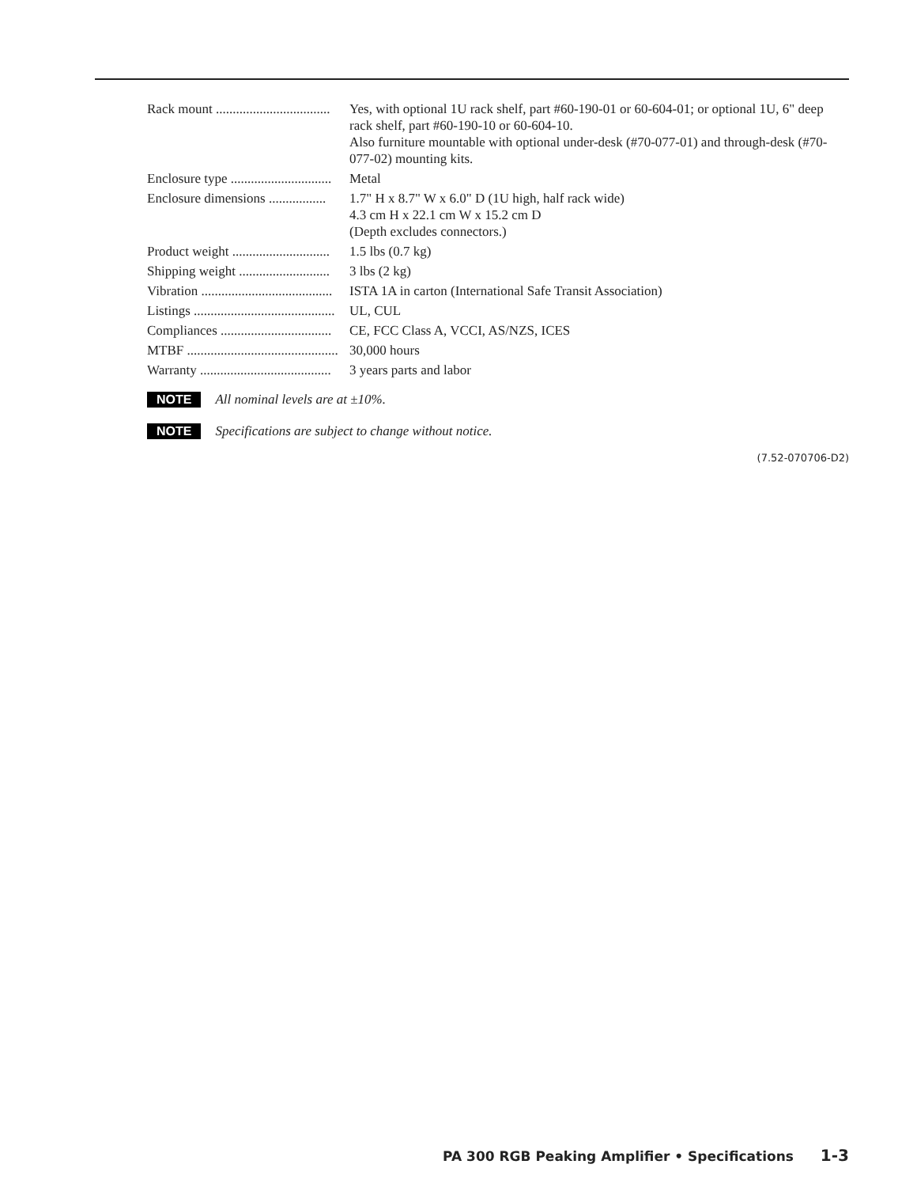| Rack mount .................................. | Yes, with optional 1U rack shelf, part #60-190-01 or 60-604-01; or optional 1U, 6" deep rack shelf, part #60-190-10 or 60-604-10. Also furniture mountable with optional under-desk (#70-077-01) and through-desk (#70-077-02) mounting kits. |
| Enclosure type .............................. | Metal |
| Enclosure dimensions ................. | 1.7" H x 8.7" W x 6.0" D (1U high, half rack wide) 4.3 cm H x 22.1 cm W x 15.2 cm D (Depth excludes connectors.) |
| Product weight ............................. | 1.5 lbs (0.7 kg) |
| Shipping weight ........................... | 3 lbs (2 kg) |
| Vibration ....................................... | ISTA 1A in carton (International Safe Transit Association) |
| Listings .......................................... | UL, CUL |
| Compliances ................................. | CE, FCC Class A, VCCI, AS/NZS, ICES |
| MTBF ............................................. | 30,000 hours |
| Warranty ....................................... | 3 years parts and labor |
NOTE All nominal levels are at ±10%.
NOTE Specifications are subject to change without notice.
(7.52-070706-D2)
PA 300 RGB Peaking Amplifier • Specifications 1-3